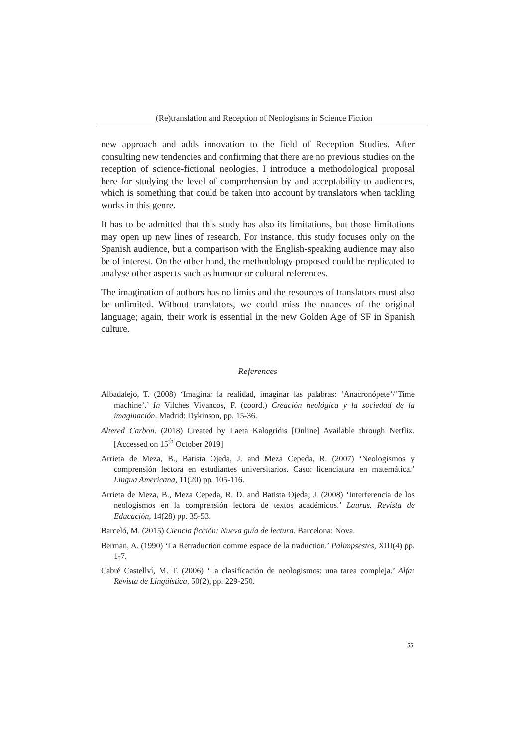(Re)translation and Reception of Neologisms in Science Fiction
new approach and adds innovation to the field of Reception Studies. After consulting new tendencies and confirming that there are no previous studies on the reception of science-fictional neologies, I introduce a methodological proposal here for studying the level of comprehension by and acceptability to audiences, which is something that could be taken into account by translators when tackling works in this genre.
It has to be admitted that this study has also its limitations, but those limitations may open up new lines of research. For instance, this study focuses only on the Spanish audience, but a comparison with the English-speaking audience may also be of interest. On the other hand, the methodology proposed could be replicated to analyse other aspects such as humour or cultural references.
The imagination of authors has no limits and the resources of translators must also be unlimited. Without translators, we could miss the nuances of the original language; again, their work is essential in the new Golden Age of SF in Spanish culture.
References
Albadalejo, T. (2008) ‘Imaginar la realidad, imaginar las palabras: ‘Anacronópete’/‘Time machine’.’ In Vilches Vivancos, F. (coord.) Creación neológica y la sociedad de la imaginación. Madrid: Dykinson, pp. 15-36.
Altered Carbon. (2018) Created by Laeta Kalogridis [Online] Available through Netflix. [Accessed on 15<sup>th</sup> October 2019]
Arrieta de Meza, B., Batista Ojeda, J. and Meza Cepeda, R. (2007) ‘Neologismos y comprensión lectora en estudiantes universitarios. Caso: licenciatura en matemática.’ Lingua Americana, 11(20) pp. 105-116.
Arrieta de Meza, B., Meza Cepeda, R. D. and Batista Ojeda, J. (2008) ‘Interferencia de los neologismos en la comprensión lectora de textos académicos.’ Laurus. Revista de Educación, 14(28) pp. 35-53.
Barceló, M. (2015) Ciencia ficción: Nueva guía de lectura. Barcelona: Nova.
Berman, A. (1990) ‘La Retraduction comme espace de la traduction.’ Palimpsestes, XIII(4) pp. 1-7.
Cabré Castellví, M. T. (2006) ‘La clasificación de neologismos: una tarea compleja.’ Alfa: Revista de Lingüística, 50(2), pp. 229-250.
55